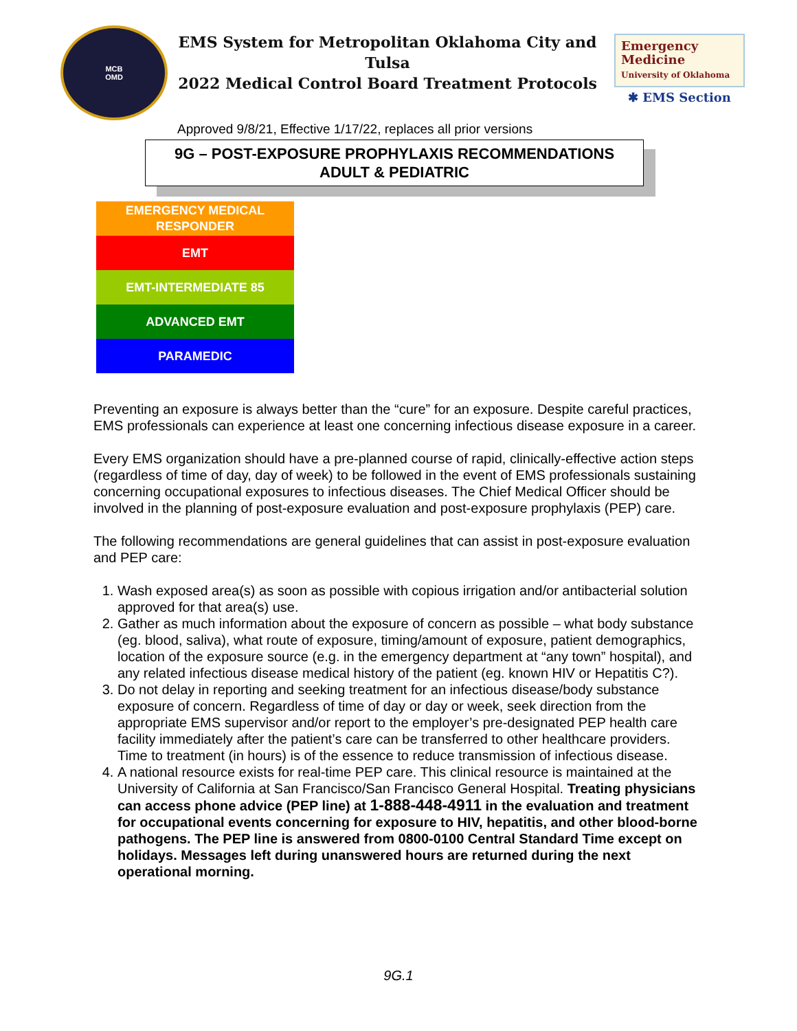MCB
OMD
EMS System for Metropolitan Oklahoma City and Tulsa
2022 Medical Control Board Treatment Protocols
Emergency
Medicine
University of Oklahoma
✱ EMS Section
Approved 9/8/21, Effective 1/17/22, replaces all prior versions
9G – POST-EXPOSURE PROPHYLAXIS RECOMMENDATIONS
ADULT & PEDIATRIC
EMERGENCY MEDICAL
RESPONDER
EMT
EMT-INTERMEDIATE 85
ADVANCED EMT
PARAMEDIC
Preventing an exposure is always better than the “cure” for an exposure. Despite careful practices, EMS professionals can experience at least one concerning infectious disease exposure in a career.
Every EMS organization should have a pre-planned course of rapid, clinically-effective action steps (regardless of time of day, day of week) to be followed in the event of EMS professionals sustaining concerning occupational exposures to infectious diseases. The Chief Medical Officer should be involved in the planning of post-exposure evaluation and post-exposure prophylaxis (PEP) care.
The following recommendations are general guidelines that can assist in post-exposure evaluation and PEP care:
1. Wash exposed area(s) as soon as possible with copious irrigation and/or antibacterial solution approved for that area(s) use.
2. Gather as much information about the exposure of concern as possible – what body substance (eg. blood, saliva), what route of exposure, timing/amount of exposure, patient demographics, location of the exposure source (e.g. in the emergency department at “any town” hospital), and any related infectious disease medical history of the patient (eg. known HIV or Hepatitis C?).
3. Do not delay in reporting and seeking treatment for an infectious disease/body substance exposure of concern. Regardless of time of day or day or week, seek direction from the appropriate EMS supervisor and/or report to the employer’s pre-designated PEP health care facility immediately after the patient’s care can be transferred to other healthcare providers. Time to treatment (in hours) is of the essence to reduce transmission of infectious disease.
4. A national resource exists for real-time PEP care. This clinical resource is maintained at the University of California at San Francisco/San Francisco General Hospital. Treating physicians can access phone advice (PEP line) at 1-888-448-4911 in the evaluation and treatment for occupational events concerning for exposure to HIV, hepatitis, and other blood-borne pathogens. The PEP line is answered from 0800-0100 Central Standard Time except on holidays. Messages left during unanswered hours are returned during the next operational morning.
9G.1